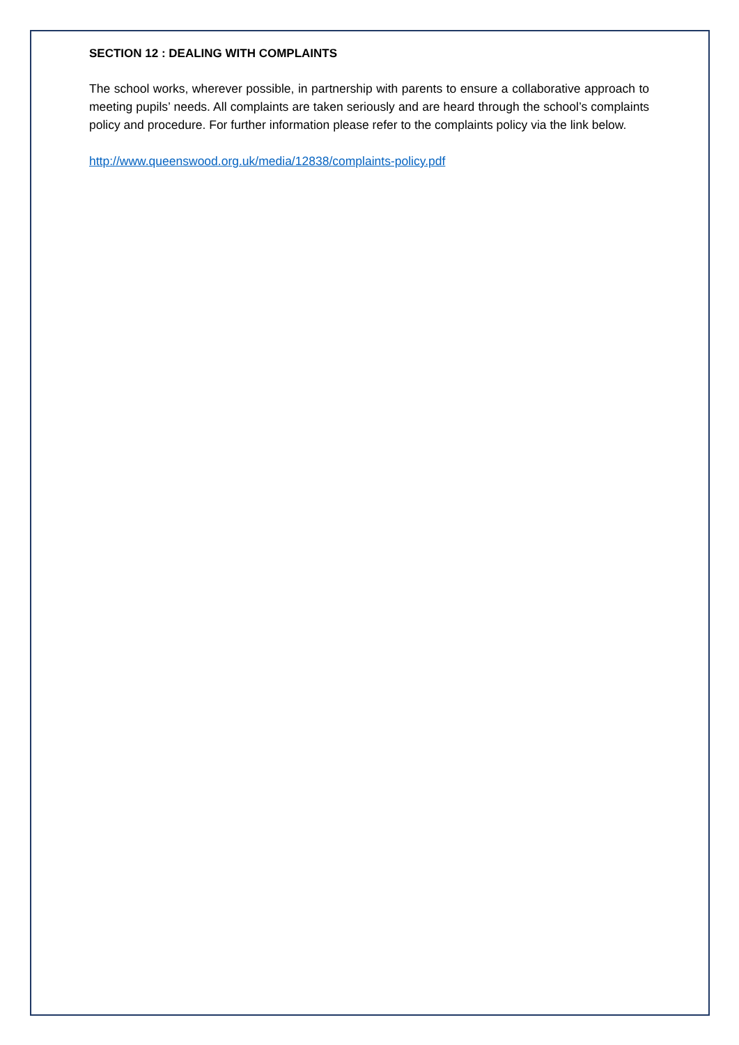SECTION 12 : DEALING WITH COMPLAINTS
The school works, wherever possible, in partnership with parents to ensure a collaborative approach to meeting pupils’ needs. All complaints are taken seriously and are heard through the school’s complaints policy and procedure. For further information please refer to the complaints policy via the link below.
http://www.queenswood.org.uk/media/12838/complaints-policy.pdf